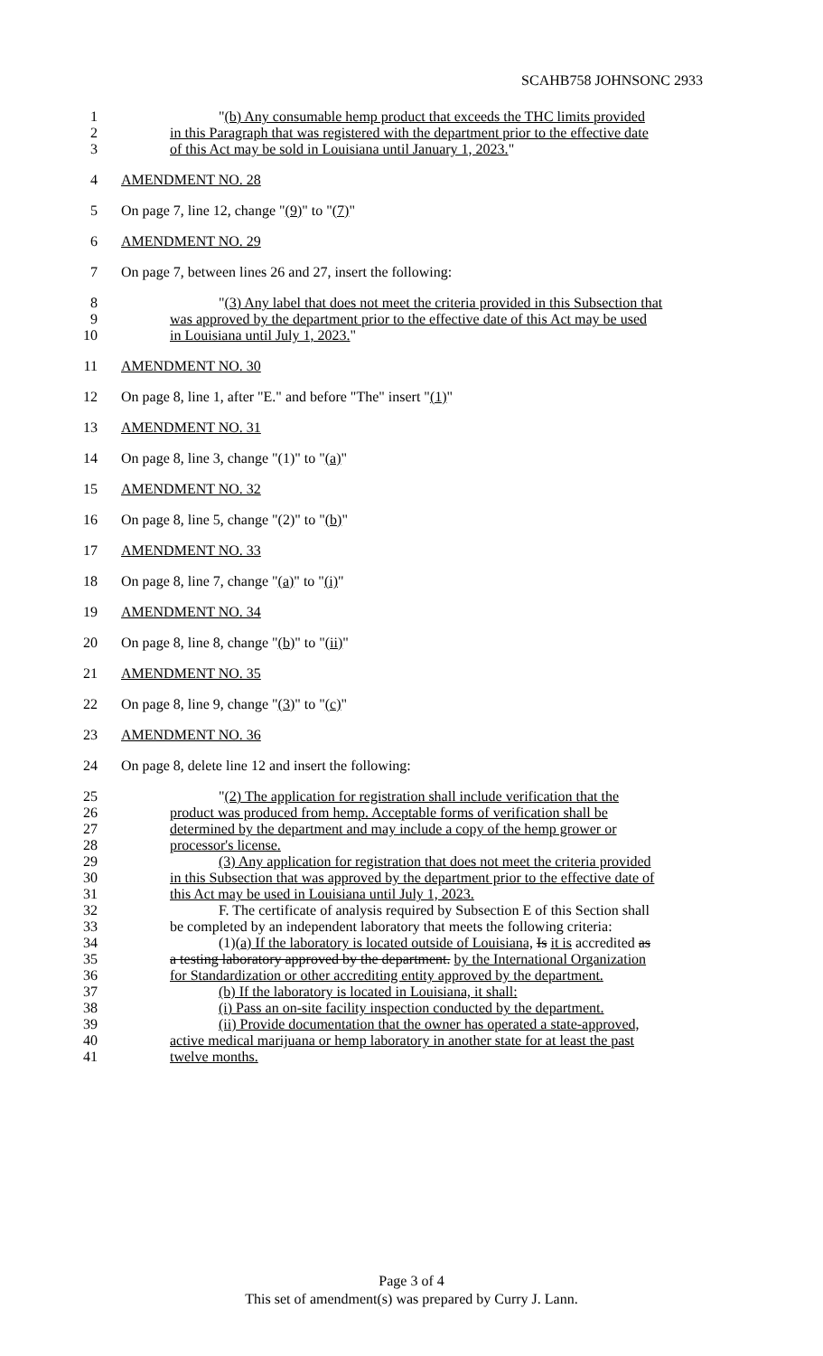SCAHB758 JOHNSONC 2933
1 "(b) Any consumable hemp product that exceeds the THC limits provided
2 in this Paragraph that was registered with the department prior to the effective date
3 of this Act may be sold in Louisiana until January 1, 2023."
4 AMENDMENT NO. 28
5 On page 7, line 12, change "(9)" to "(7)"
6 AMENDMENT NO. 29
7 On page 7, between lines 26 and 27, insert the following:
8 "(3) Any label that does not meet the criteria provided in this Subsection that
9 was approved by the department prior to the effective date of this Act may be used
10 in Louisiana until July 1, 2023."
11 AMENDMENT NO. 30
12 On page 8, line 1, after "E." and before "The" insert "(1)"
13 AMENDMENT NO. 31
14 On page 8, line 3, change "(1)" to "(a)"
15 AMENDMENT NO. 32
16 On page 8, line 5, change "(2)" to "(b)"
17 AMENDMENT NO. 33
18 On page 8, line 7, change "(a)" to "(i)"
19 AMENDMENT NO. 34
20 On page 8, line 8, change "(b)" to "(ii)"
21 AMENDMENT NO. 35
22 On page 8, line 9, change "(3)" to "(c)"
23 AMENDMENT NO. 36
24 On page 8, delete line 12 and insert the following:
25 "(2) The application for registration shall include verification that the
26 product was produced from hemp. Acceptable forms of verification shall be
27 determined by the department and may include a copy of the hemp grower or
28 processor's license.
29 (3) Any application for registration that does not meet the criteria provided
30 in this Subsection that was approved by the department prior to the effective date of
31 this Act may be used in Louisiana until July 1, 2023.
32 F. The certificate of analysis required by Subsection E of this Section shall
33 be completed by an independent laboratory that meets the following criteria:
34 (1)(a) If the laboratory is located outside of Louisiana, Is it is accredited as
35 a testing laboratory approved by the department. by the International Organization
36 for Standardization or other accrediting entity approved by the department.
37 (b) If the laboratory is located in Louisiana, it shall:
38 (i) Pass an on-site facility inspection conducted by the department.
39 (ii) Provide documentation that the owner has operated a state-approved,
40 active medical marijuana or hemp laboratory in another state for at least the past
41 twelve months.
Page 3 of 4
This set of amendment(s) was prepared by Curry J. Lann.